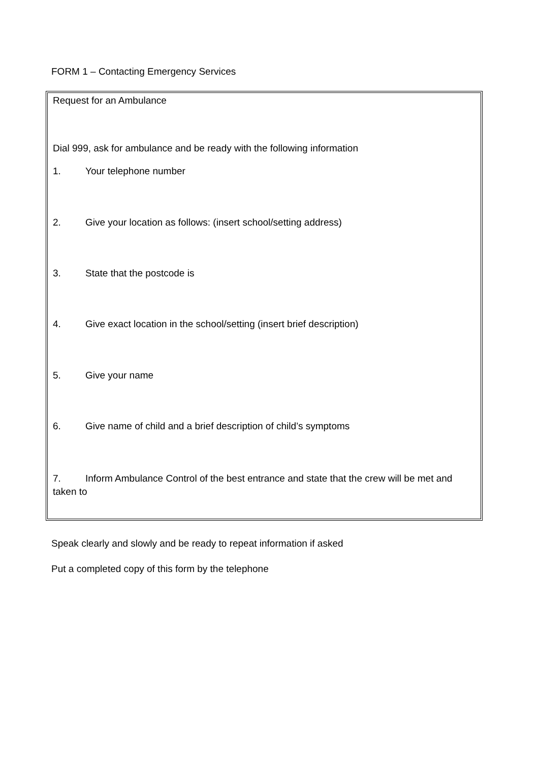FORM 1 – Contacting Emergency Services
Request for an Ambulance
Dial 999, ask for ambulance and be ready with the following information
1. Your telephone number
2. Give your location as follows: (insert school/setting address)
3. State that the postcode is
4. Give exact location in the school/setting (insert brief description)
5. Give your name
6. Give name of child and a brief description of child’s symptoms
7. Inform Ambulance Control of the best entrance and state that the crew will be met and taken to
Speak clearly and slowly and be ready to repeat information if asked
Put a completed copy of this form by the telephone